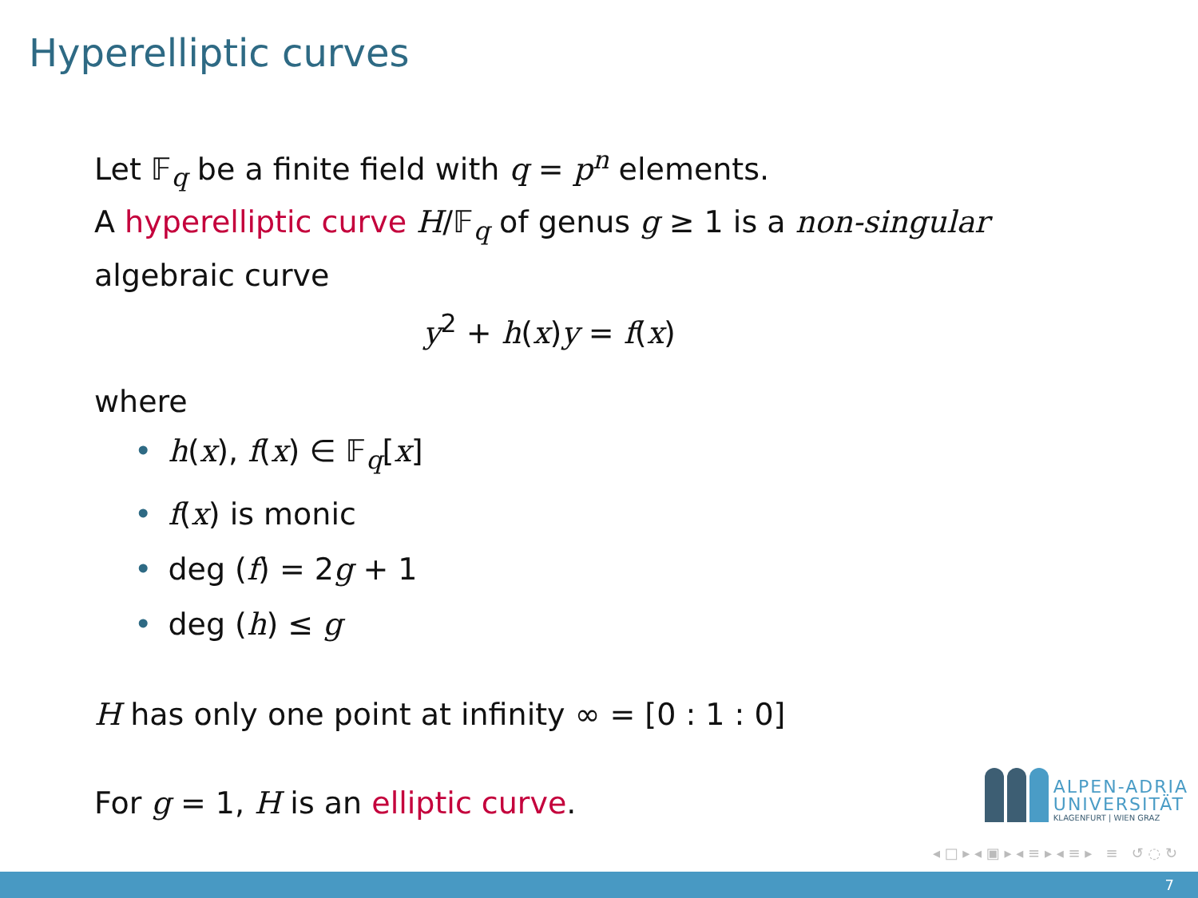Hyperelliptic curves
Let 𝔽<sub>q</sub> be a finite field with q = p<sup>n</sup> elements.
A hyperelliptic curve H/𝔽<sub>q</sub> of genus g ≥ 1 is a non-singular
algebraic curve
y<sup>2</sup> + h(x)y = f(x)
where
• h(x), f(x) ∈ 𝔽<sub>q</sub>[x]
• f(x) is monic
• deg (f) = 2g + 1
• deg (h) ≤ g
H has only one point at infinity ∞ = [0 : 1 : 0]
For g = 1, H is an elliptic curve.
ALPEN-ADRIA
UNIVERSITÄT
KLAGENFURT | WIEN GRAZ
◂ □ ▸ ◂ ▣ ▸ ◂ ≡ ▸ ◂ ≡ ▸ ≡ ↺ ◌ ↻
7